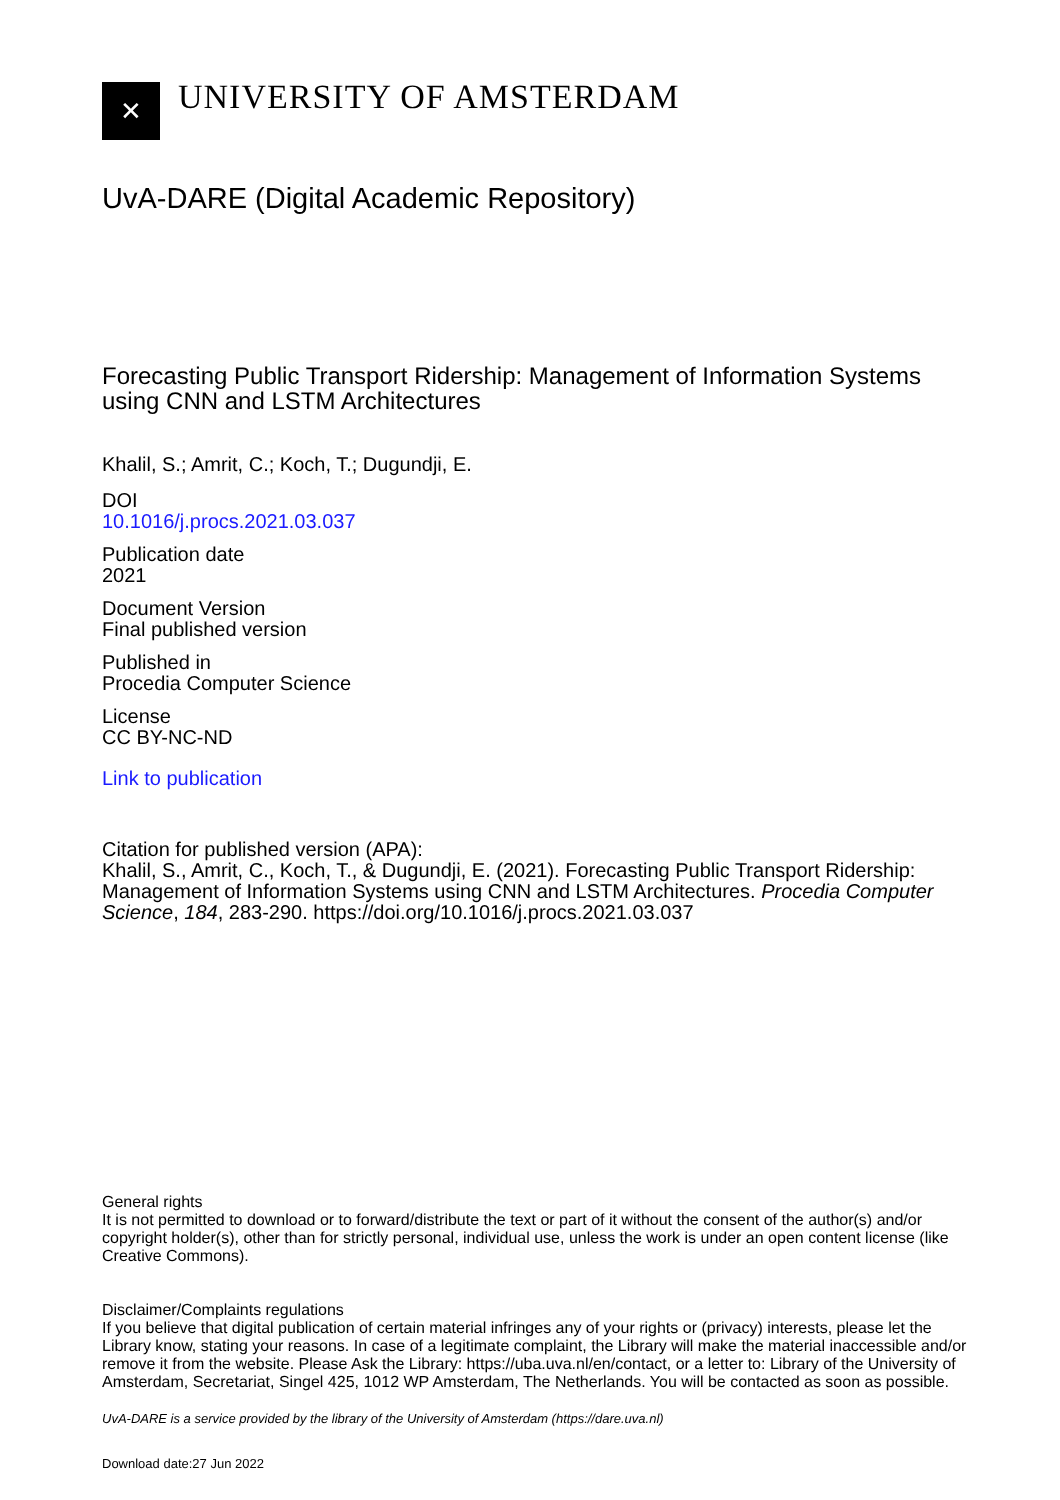✕
UNIVERSITY OF AMSTERDAM
UvA-DARE (Digital Academic Repository)
Forecasting Public Transport Ridership: Management of Information Systems using CNN and LSTM Architectures
Khalil, S.; Amrit, C.; Koch, T.; Dugundji, E.
DOI
10.1016/j.procs.2021.03.037
Publication date
2021
Document Version
Final published version
Published in
Procedia Computer Science
License
CC BY-NC-ND
Link to publication
Citation for published version (APA):
Khalil, S., Amrit, C., Koch, T., & Dugundji, E. (2021). Forecasting Public Transport Ridership: Management of Information Systems using CNN and LSTM Architectures. Procedia Computer Science, 184, 283-290. https://doi.org/10.1016/j.procs.2021.03.037
General rights
It is not permitted to download or to forward/distribute the text or part of it without the consent of the author(s) and/or copyright holder(s), other than for strictly personal, individual use, unless the work is under an open content license (like Creative Commons).
Disclaimer/Complaints regulations
If you believe that digital publication of certain material infringes any of your rights or (privacy) interests, please let the Library know, stating your reasons. In case of a legitimate complaint, the Library will make the material inaccessible and/or remove it from the website. Please Ask the Library: https://uba.uva.nl/en/contact, or a letter to: Library of the University of Amsterdam, Secretariat, Singel 425, 1012 WP Amsterdam, The Netherlands. You will be contacted as soon as possible.
UvA-DARE is a service provided by the library of the University of Amsterdam (https://dare.uva.nl)
Download date:27 Jun 2022